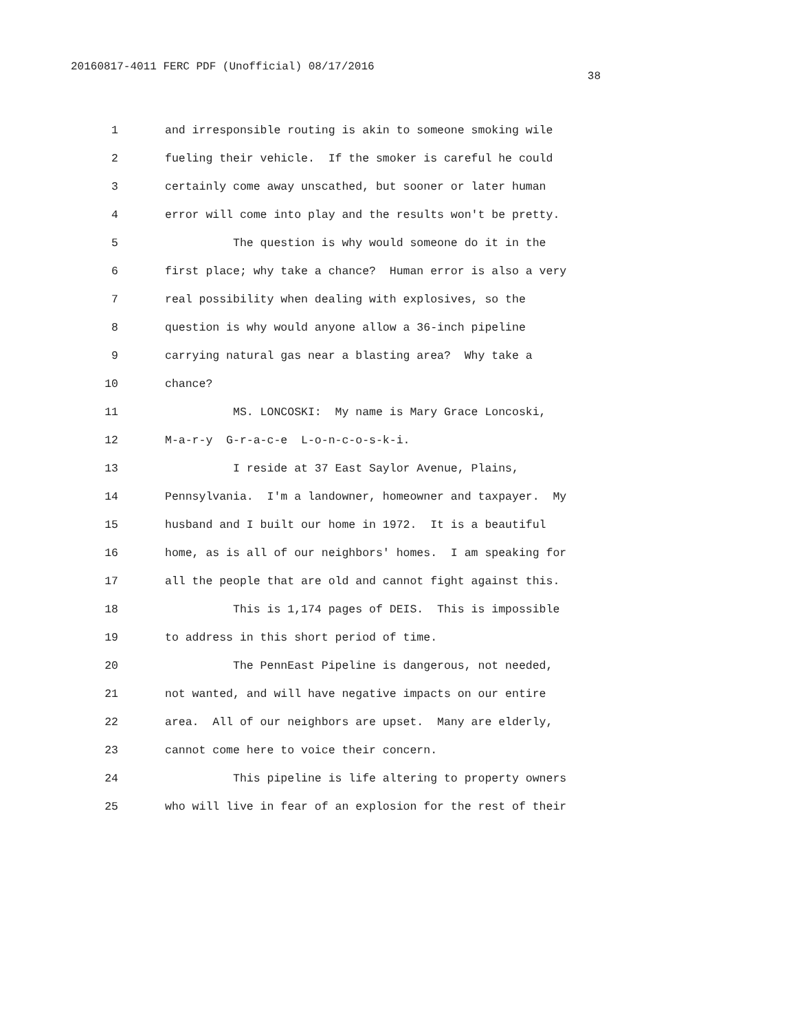20160817-4011 FERC PDF (Unofficial) 08/17/2016 38
1 and irresponsible routing is akin to someone smoking wile
2 fueling their vehicle. If the smoker is careful he could
3 certainly come away unscathed, but sooner or later human
4 error will come into play and the results won't be pretty.
5 The question is why would someone do it in the
6 first place; why take a chance? Human error is also a very
7 real possibility when dealing with explosives, so the
8 question is why would anyone allow a 36-inch pipeline
9 carrying natural gas near a blasting area? Why take a
10 chance?
11 MS. LONCOSKI: My name is Mary Grace Loncoski,
12 M-a-r-y G-r-a-c-e L-o-n-c-o-s-k-i.
13 I reside at 37 East Saylor Avenue, Plains,
14 Pennsylvania. I'm a landowner, homeowner and taxpayer. My
15 husband and I built our home in 1972. It is a beautiful
16 home, as is all of our neighbors' homes. I am speaking for
17 all the people that are old and cannot fight against this.
18 This is 1,174 pages of DEIS. This is impossible
19 to address in this short period of time.
20 The PennEast Pipeline is dangerous, not needed,
21 not wanted, and will have negative impacts on our entire
22 area. All of our neighbors are upset. Many are elderly,
23 cannot come here to voice their concern.
24 This pipeline is life altering to property owners
25 who will live in fear of an explosion for the rest of their